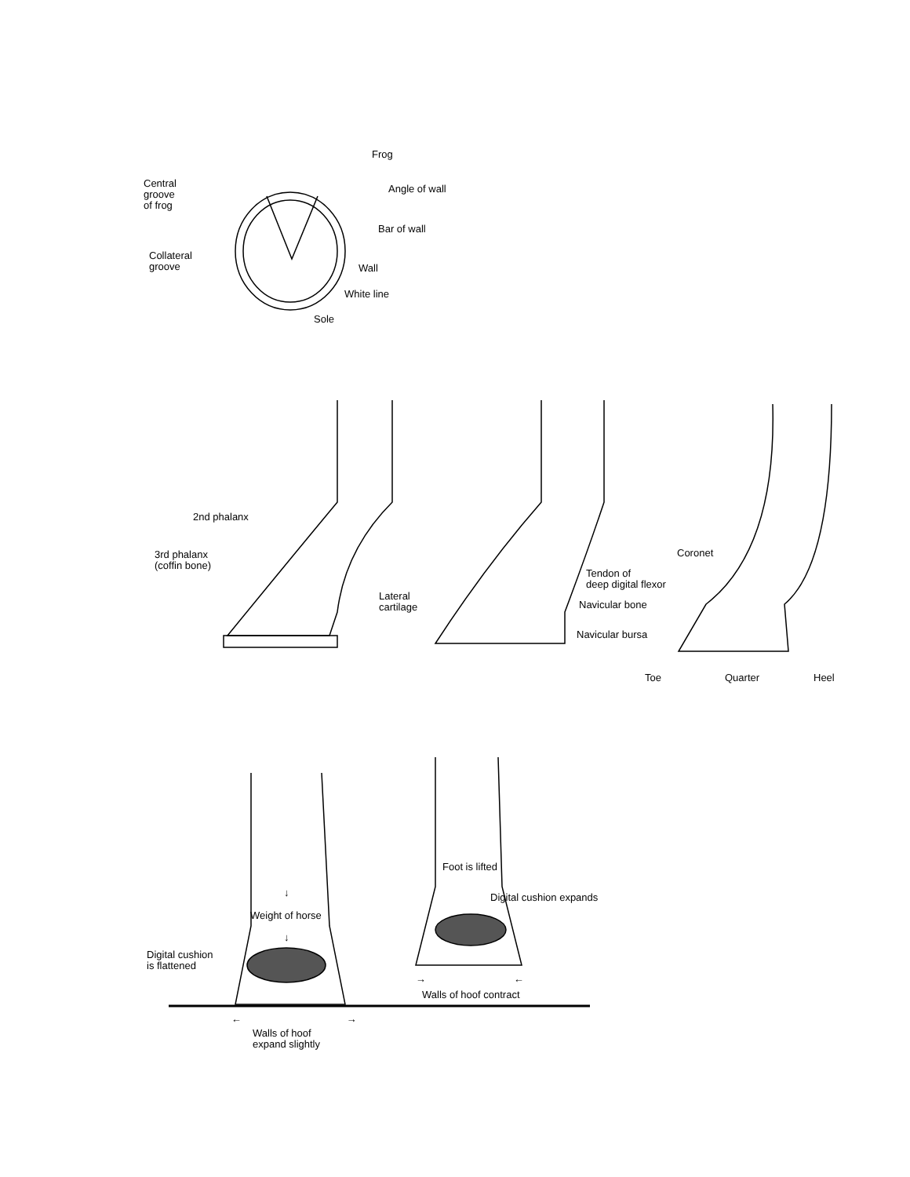Frog
Central
groove
of frog
Angle of wall
Bar of wall
Collateral
groove
Wall
White line
Sole
2nd phalanx
3rd phalanx
(coffin bone)
Lateral
cartilage
Tendon of
deep digital flexor
Navicular bone
Navicular bursa
Coronet
Toe Quarter Heel
Foot is lifted
Digital cushion expands
↓
Weight of horse
↓
Digital cushion
is flattened
→ ←
Walls of hoof contract
← →
Walls of hoof
expand slightly